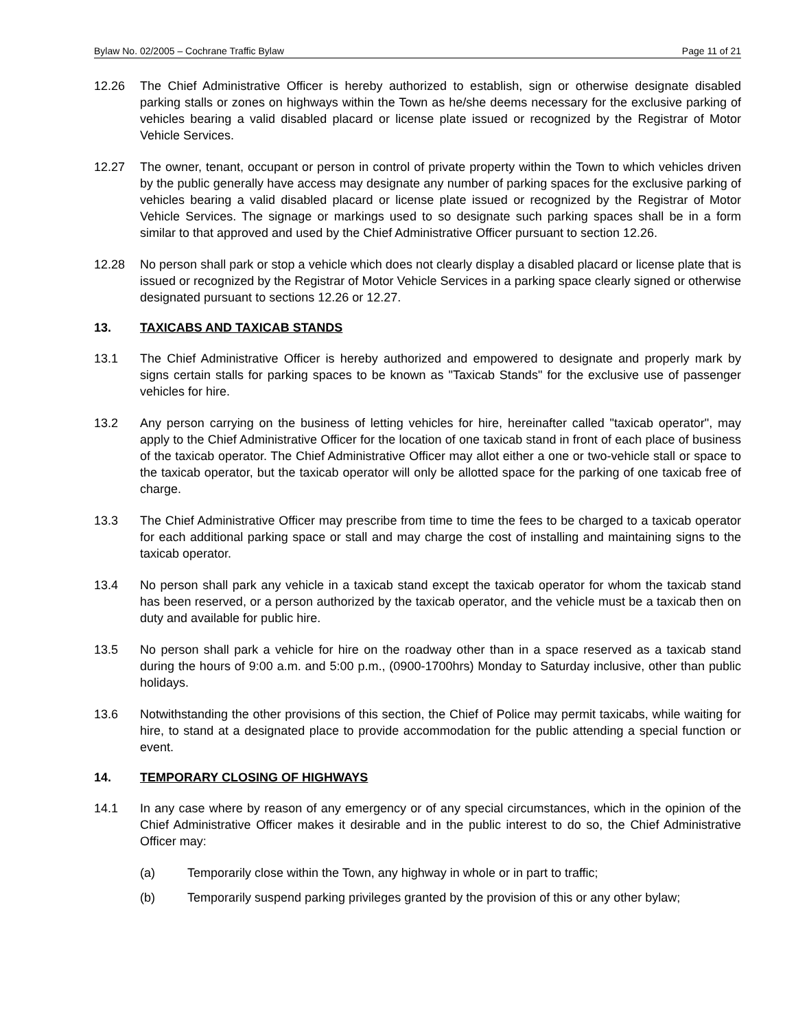Bylaw No. 02/2005 – Cochrane Traffic Bylaw Page 11 of 21
12.26 The Chief Administrative Officer is hereby authorized to establish, sign or otherwise designate disabled parking stalls or zones on highways within the Town as he/she deems necessary for the exclusive parking of vehicles bearing a valid disabled placard or license plate issued or recognized by the Registrar of Motor Vehicle Services.
12.27 The owner, tenant, occupant or person in control of private property within the Town to which vehicles driven by the public generally have access may designate any number of parking spaces for the exclusive parking of vehicles bearing a valid disabled placard or license plate issued or recognized by the Registrar of Motor Vehicle Services. The signage or markings used to so designate such parking spaces shall be in a form similar to that approved and used by the Chief Administrative Officer pursuant to section 12.26.
12.28 No person shall park or stop a vehicle which does not clearly display a disabled placard or license plate that is issued or recognized by the Registrar of Motor Vehicle Services in a parking space clearly signed or otherwise designated pursuant to sections 12.26 or 12.27.
13. TAXICABS AND TAXICAB STANDS
13.1 The Chief Administrative Officer is hereby authorized and empowered to designate and properly mark by signs certain stalls for parking spaces to be known as "Taxicab Stands" for the exclusive use of passenger vehicles for hire.
13.2 Any person carrying on the business of letting vehicles for hire, hereinafter called "taxicab operator", may apply to the Chief Administrative Officer for the location of one taxicab stand in front of each place of business of the taxicab operator. The Chief Administrative Officer may allot either a one or two-vehicle stall or space to the taxicab operator, but the taxicab operator will only be allotted space for the parking of one taxicab free of charge.
13.3 The Chief Administrative Officer may prescribe from time to time the fees to be charged to a taxicab operator for each additional parking space or stall and may charge the cost of installing and maintaining signs to the taxicab operator.
13.4 No person shall park any vehicle in a taxicab stand except the taxicab operator for whom the taxicab stand has been reserved, or a person authorized by the taxicab operator, and the vehicle must be a taxicab then on duty and available for public hire.
13.5 No person shall park a vehicle for hire on the roadway other than in a space reserved as a taxicab stand during the hours of 9:00 a.m. and 5:00 p.m., (0900-1700hrs) Monday to Saturday inclusive, other than public holidays.
13.6 Notwithstanding the other provisions of this section, the Chief of Police may permit taxicabs, while waiting for hire, to stand at a designated place to provide accommodation for the public attending a special function or event.
14. TEMPORARY CLOSING OF HIGHWAYS
14.1 In any case where by reason of any emergency or of any special circumstances, which in the opinion of the Chief Administrative Officer makes it desirable and in the public interest to do so, the Chief Administrative Officer may:
(a) Temporarily close within the Town, any highway in whole or in part to traffic;
(b) Temporarily suspend parking privileges granted by the provision of this or any other bylaw;